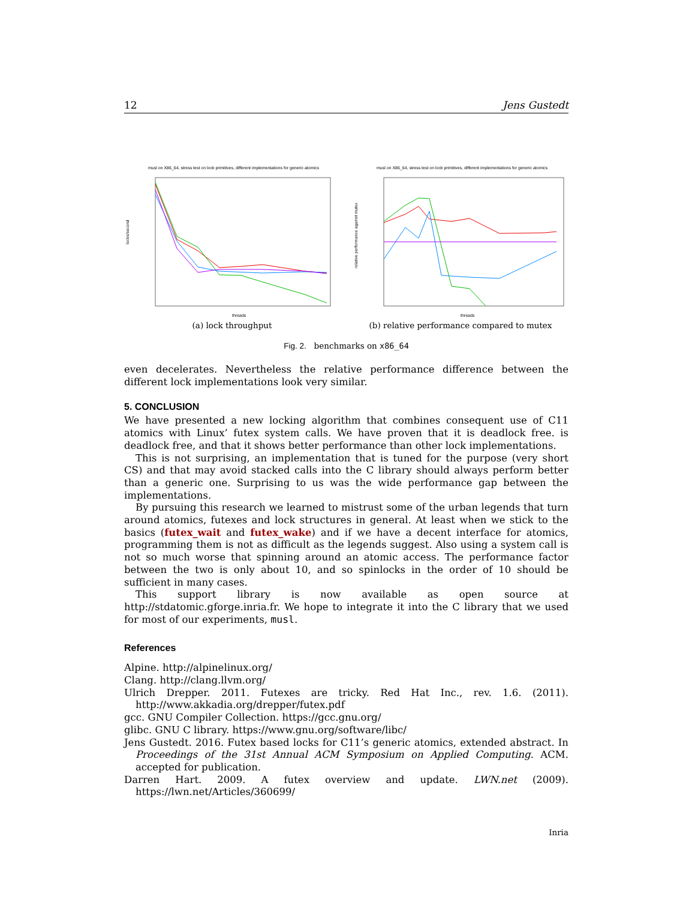12 Jens Gustedt
musl on X86_64, stress test on lock primitives, different implementations for generic atomics
locks/second
threads
(a) lock throughput
musl on X86_64, stress test on lock primitives, different implementations for generic atomics
relative performance against mutex
threads
(b) relative performance compared to mutex
Fig. 2. benchmarks on x86_64
even decelerates. Nevertheless the relative performance difference between the different lock implementations look very similar.
5. CONCLUSION
We have presented a new locking algorithm that combines consequent use of C11 atomics with Linux’ futex system calls. We have proven that it is deadlock free. is deadlock free, and that it shows better performance than other lock implementations.
This is not surprising, an implementation that is tuned for the purpose (very short CS) and that may avoid stacked calls into the C library should always perform better than a generic one. Surprising to us was the wide performance gap between the implementations.
By pursuing this research we learned to mistrust some of the urban legends that turn around atomics, futexes and lock structures in general. At least when we stick to the basics (futex_wait and futex_wake) and if we have a decent interface for atomics, programming them is not as difficult as the legends suggest. Also using a system call is not so much worse that spinning around an atomic access. The performance factor between the two is only about 10, and so spinlocks in the order of 10 should be sufficient in many cases.
This support library is now available as open source at http://stdatomic.gforge.inria.fr. We hope to integrate it into the C library that we used for most of our experiments, musl.
References
Alpine. http://alpinelinux.org/
Clang. http://clang.llvm.org/
Ulrich Drepper. 2011. Futexes are tricky. Red Hat Inc., rev. 1.6. (2011). http://www.akkadia.org/drepper/futex.pdf
gcc. GNU Compiler Collection. https://gcc.gnu.org/
glibc. GNU C library. https://www.gnu.org/software/libc/
Jens Gustedt. 2016. Futex based locks for C11’s generic atomics, extended abstract. In Proceedings of the 31st Annual ACM Symposium on Applied Computing. ACM. accepted for publication.
Darren Hart. 2009. A futex overview and update. LWN.net (2009). https://lwn.net/Articles/360699/
Inria